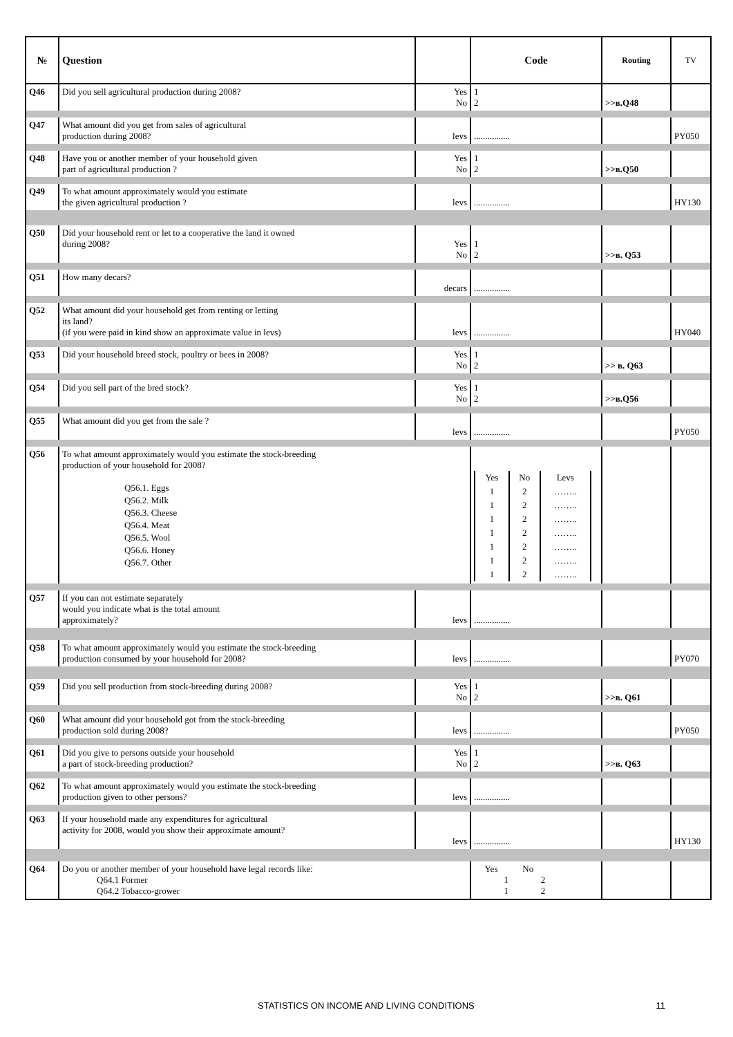| № | Question | | Code | Routing | TV |
| --- | --- | --- | --- | --- | --- |
| Q46 | Did you sell agricultural production during 2008? | Yes No | 1 2 | >>в.Q48 | |
| Q47 | What amount did you get from sales of agricultural production during 2008? | levs | ................ | | PY050 |
| Q48 | Have you or another member of your household given part of agricultural production ? | Yes No | 1 2 | >>в.Q50 | |
| Q49 | To what amount approximately would you estimate the given agricultural production ? | levs | ................ | | HY130 |
| Q50 | Did your household rent or let to a cooperative the land it owned during 2008? | Yes No | 1 2 | >>в. Q53 | |
| Q51 | How many decars? | decars | ................ | | |
| Q52 | What amount did your household get from renting or letting its land? (if you were paid in kind show an approximate value in levs) | levs | ................ | | HY040 |
| Q53 | Did your household breed stock, poultry or bees in 2008? | Yes No | 1 2 | >> в. Q63 | |
| Q54 | Did you sell part of the bred stock? | Yes No | 1 2 | >>в.Q56 | |
| Q55 | What amount did you get from the sale ? | levs | ................ | | PY050 |
| Q56 | To what amount approximately would you estimate the stock-breeding production of your household for 2008? Q56.1. Eggs Q56.2. Milk Q56.3. Cheese Q56.4. Meat Q56.5. Wool Q56.6. Honey Q56.7. Other | | / Yes / No / Levs / / 1 / 2 / …….. / / 1 / 2 / …….. / / 1 / 2 / …….. / / 1 / 2 / …….. / / 1 / 2 / …….. / / 1 / 2 / …….. / / 1 / 2 / …….. / | | |
| Q57 | If you can not estimate separately would you indicate what is the total amount approximately? | levs | ................ | | |
| Q58 | To what amount approximately would you estimate the stock-breeding production consumed by your household for 2008? | levs | ................ | | PY070 |
| Q59 | Did you sell production from stock-breeding during 2008? | Yes No | 1 2 | >>в. Q61 | |
| Q60 | What amount did your household got from the stock-breeding production sold during 2008? | levs | ................ | | PY050 |
| Q61 | Did you give to persons outside your household a part of stock-breeding production? | Yes No | 1 2 | >>в. Q63 | |
| Q62 | To what amount approximately would you estimate the stock-breeding production given to other persons? | levs | ................ | | |
| Q63 | If your household made any expenditures for agricultural activity for 2008, would you show their approximate amount? | levs | ................ | | HY130 |
| Q64 | Do you or another member of your household have legal records like: Q64.1 Former Q64.2 Tobacco-grower | | Yes No 1 2 1 2 | | |
STATISTICS ON INCOME AND LIVING CONDITIONS 11